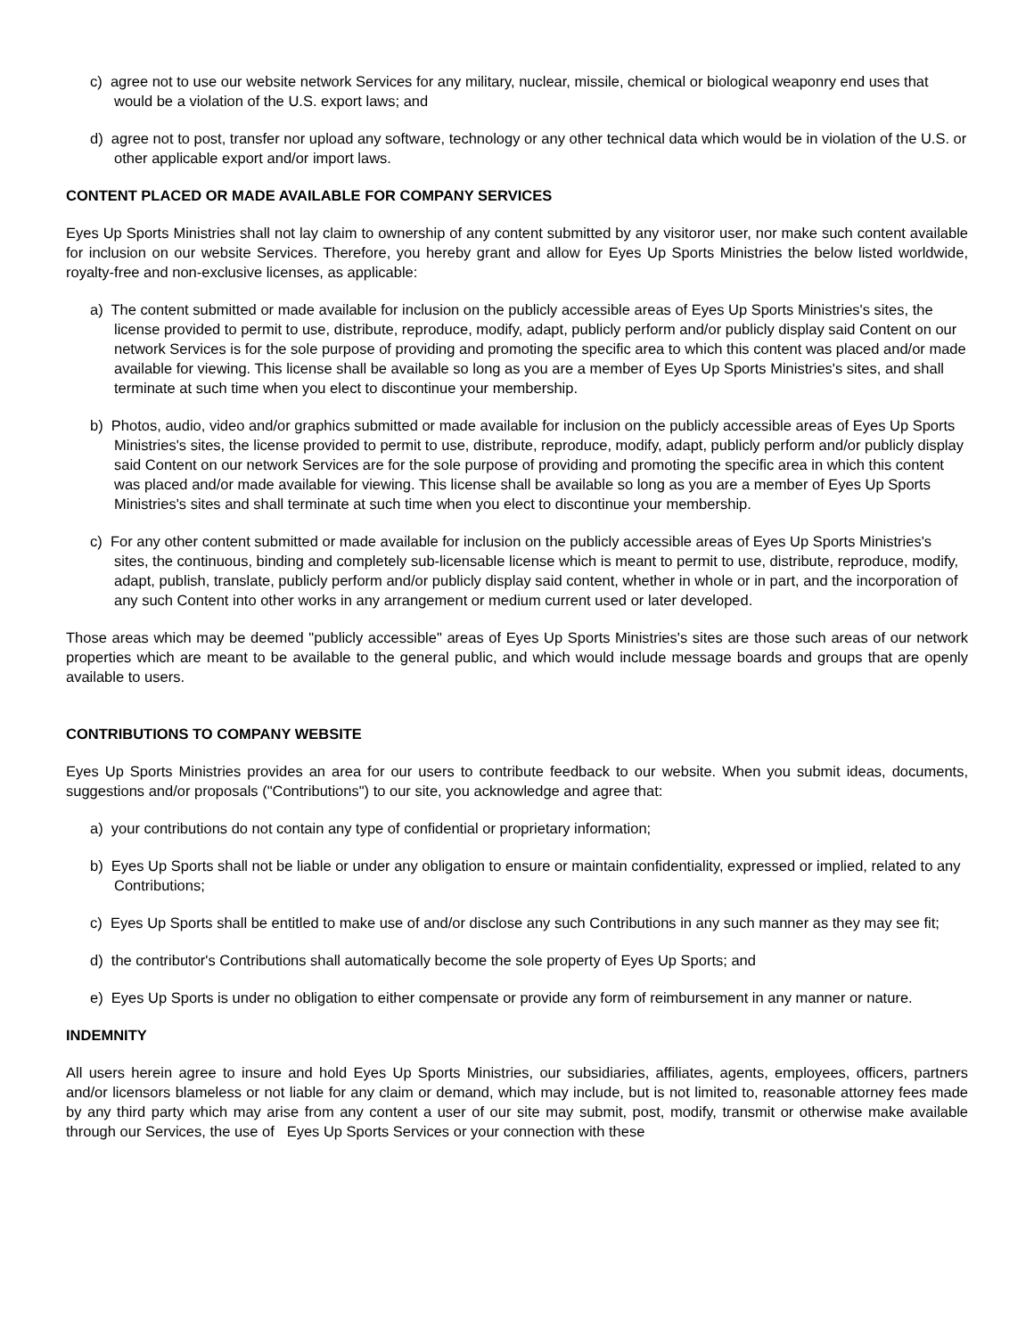c) agree not to use our website network Services for any military, nuclear, missile, chemical or biological weaponry end uses that would be a violation of the U.S. export laws; and
d) agree not to post, transfer nor upload any software, technology or any other technical data which would be in violation of the U.S. or other applicable export and/or import laws.
CONTENT PLACED OR MADE AVAILABLE FOR COMPANY SERVICES
Eyes Up Sports Ministries shall not lay claim to ownership of any content submitted by any visitoror user, nor make such content available for inclusion on our website Services. Therefore, you hereby grant and allow for Eyes Up Sports Ministries the below listed worldwide, royalty-free and non-exclusive licenses, as applicable:
a) The content submitted or made available for inclusion on the publicly accessible areas of Eyes Up Sports Ministries's sites, the license provided to permit to use, distribute, reproduce, modify, adapt, publicly perform and/or publicly display said Content on our network Services is for the sole purpose of providing and promoting the specific area to which this content was placed and/or made available for viewing. This license shall be available so long as you are a member of Eyes Up Sports Ministries's sites, and shall terminate at such time when you elect to discontinue your membership.
b) Photos, audio, video and/or graphics submitted or made available for inclusion on the publicly accessible areas of Eyes Up Sports Ministries's sites, the license provided to permit to use, distribute, reproduce, modify, adapt, publicly perform and/or publicly display said Content on our network Services are for the sole purpose of providing and promoting the specific area in which this content was placed and/or made available for viewing. This license shall be available so long as you are a member of Eyes Up Sports Ministries's sites and shall terminate at such time when you elect to discontinue your membership.
c) For any other content submitted or made available for inclusion on the publicly accessible areas of Eyes Up Sports Ministries's sites, the continuous, binding and completely sub-licensable license which is meant to permit to use, distribute, reproduce, modify, adapt, publish, translate, publicly perform and/or publicly display said content, whether in whole or in part, and the incorporation of any such Content into other works in any arrangement or medium current used or later developed.
Those areas which may be deemed "publicly accessible" areas of Eyes Up Sports Ministries's sites are those such areas of our network properties which are meant to be available to the general public, and which would include message boards and groups that are openly available to users.
CONTRIBUTIONS TO COMPANY WEBSITE
Eyes Up Sports Ministries provides an area for our users to contribute feedback to our website. When you submit ideas, documents, suggestions and/or proposals ("Contributions") to our site, you acknowledge and agree that:
a) your contributions do not contain any type of confidential or proprietary information;
b) Eyes Up Sports shall not be liable or under any obligation to ensure or maintain confidentiality, expressed or implied, related to any Contributions;
c) Eyes Up Sports shall be entitled to make use of and/or disclose any such Contributions in any such manner as they may see fit;
d) the contributor's Contributions shall automatically become the sole property of Eyes Up Sports; and
e) Eyes Up Sports is under no obligation to either compensate or provide any form of reimbursement in any manner or nature.
INDEMNITY
All users herein agree to insure and hold Eyes Up Sports Ministries, our subsidiaries, affiliates, agents, employees, officers, partners and/or licensors blameless or not liable for any claim or demand, which may include, but is not limited to, reasonable attorney fees made by any third party which may arise from any content a user of our site may submit, post, modify, transmit or otherwise make available through our Services, the use of Eyes Up Sports Services or your connection with these